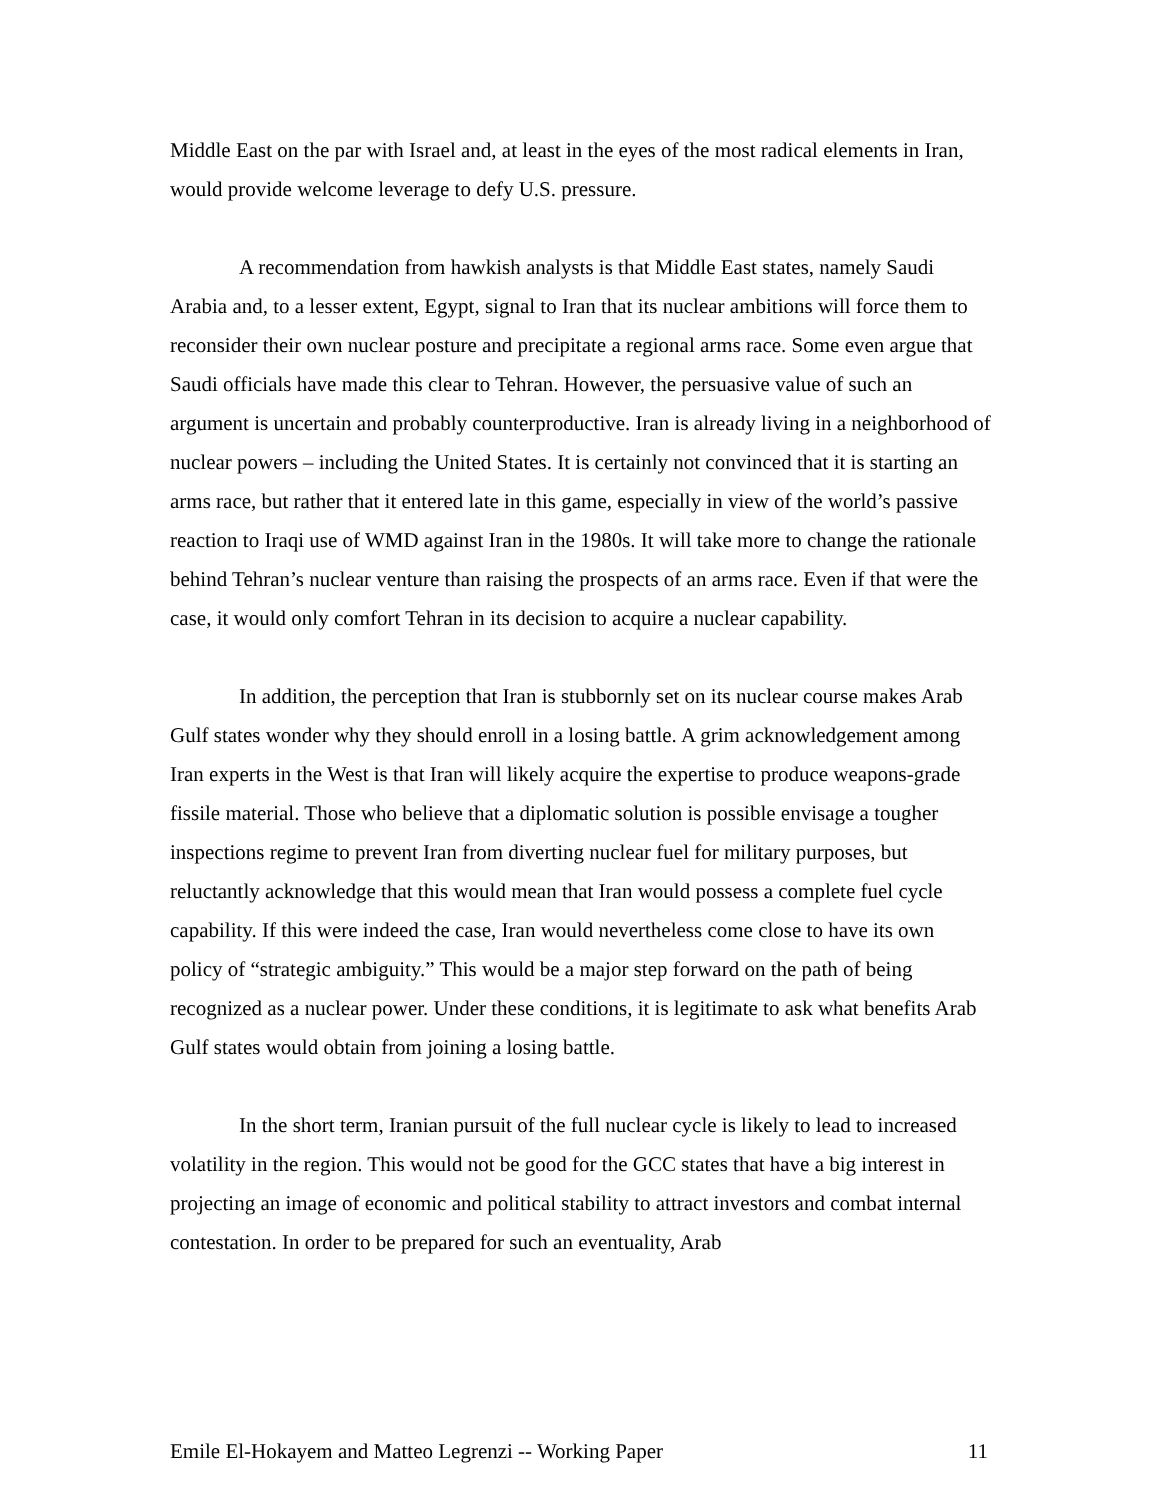Middle East on the par with Israel and, at least in the eyes of the most radical elements in Iran, would provide welcome leverage to defy U.S. pressure.
A recommendation from hawkish analysts is that Middle East states, namely Saudi Arabia and, to a lesser extent, Egypt, signal to Iran that its nuclear ambitions will force them to reconsider their own nuclear posture and precipitate a regional arms race. Some even argue that Saudi officials have made this clear to Tehran. However, the persuasive value of such an argument is uncertain and probably counterproductive. Iran is already living in a neighborhood of nuclear powers – including the United States. It is certainly not convinced that it is starting an arms race, but rather that it entered late in this game, especially in view of the world’s passive reaction to Iraqi use of WMD against Iran in the 1980s. It will take more to change the rationale behind Tehran’s nuclear venture than raising the prospects of an arms race. Even if that were the case, it would only comfort Tehran in its decision to acquire a nuclear capability.
In addition, the perception that Iran is stubbornly set on its nuclear course makes Arab Gulf states wonder why they should enroll in a losing battle. A grim acknowledgement among Iran experts in the West is that Iran will likely acquire the expertise to produce weapons-grade fissile material. Those who believe that a diplomatic solution is possible envisage a tougher inspections regime to prevent Iran from diverting nuclear fuel for military purposes, but reluctantly acknowledge that this would mean that Iran would possess a complete fuel cycle capability. If this were indeed the case, Iran would nevertheless come close to have its own policy of “strategic ambiguity.” This would be a major step forward on the path of being recognized as a nuclear power. Under these conditions, it is legitimate to ask what benefits Arab Gulf states would obtain from joining a losing battle.
In the short term, Iranian pursuit of the full nuclear cycle is likely to lead to increased volatility in the region. This would not be good for the GCC states that have a big interest in projecting an image of economic and political stability to attract investors and combat internal contestation. In order to be prepared for such an eventuality, Arab
Emile El-Hokayem and Matteo Legrenzi -- Working Paper 11